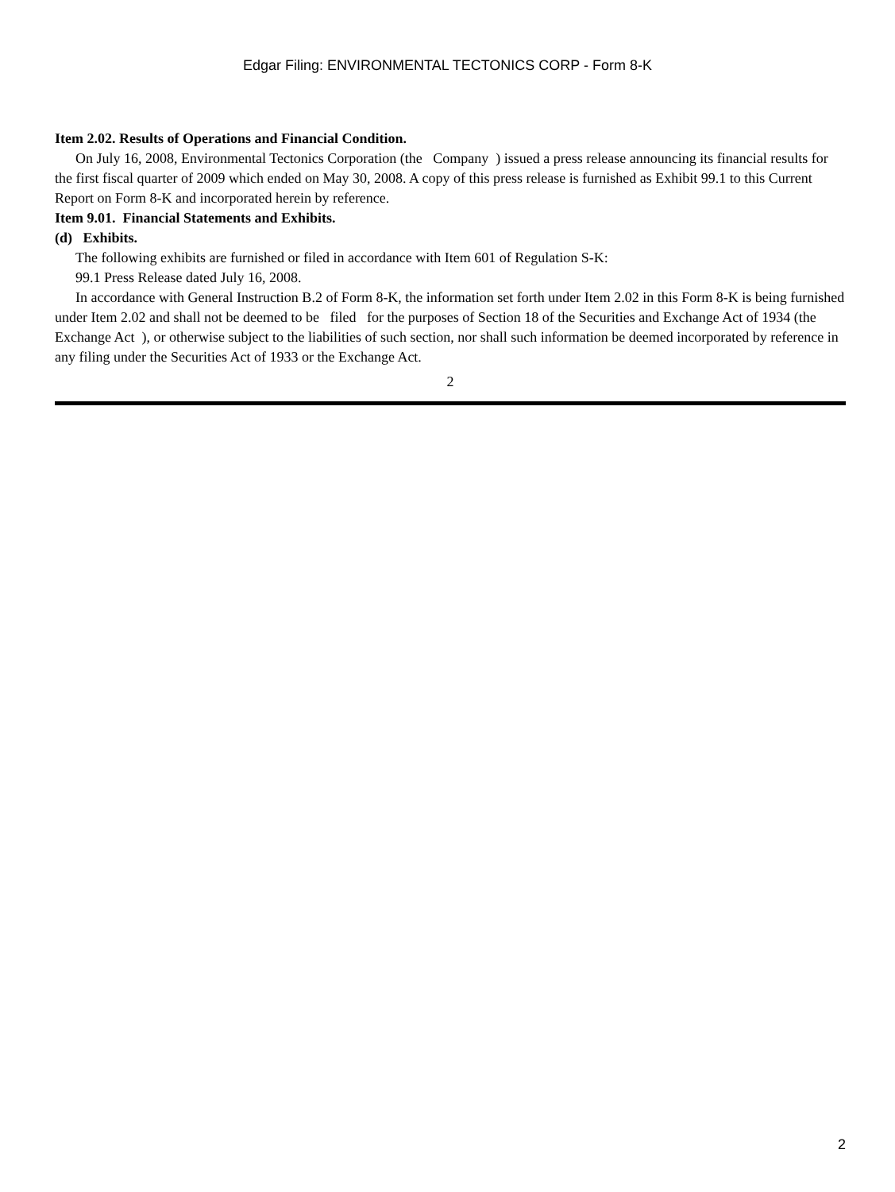Edgar Filing: ENVIRONMENTAL TECTONICS CORP - Form 8-K
Item 2.02. Results of Operations and Financial Condition.
On July 16, 2008, Environmental Tectonics Corporation (the Company ) issued a press release announcing its financial results for the first fiscal quarter of 2009 which ended on May 30, 2008. A copy of this press release is furnished as Exhibit 99.1 to this Current Report on Form 8-K and incorporated herein by reference.
Item 9.01. Financial Statements and Exhibits.
(d) Exhibits.
The following exhibits are furnished or filed in accordance with Item 601 of Regulation S-K:
99.1 Press Release dated July 16, 2008.
In accordance with General Instruction B.2 of Form 8-K, the information set forth under Item 2.02 in this Form 8-K is being furnished under Item 2.02 and shall not be deemed to be filed for the purposes of Section 18 of the Securities and Exchange Act of 1934 (the Exchange Act ), or otherwise subject to the liabilities of such section, nor shall such information be deemed incorporated by reference in any filing under the Securities Act of 1933 or the Exchange Act.
2
2